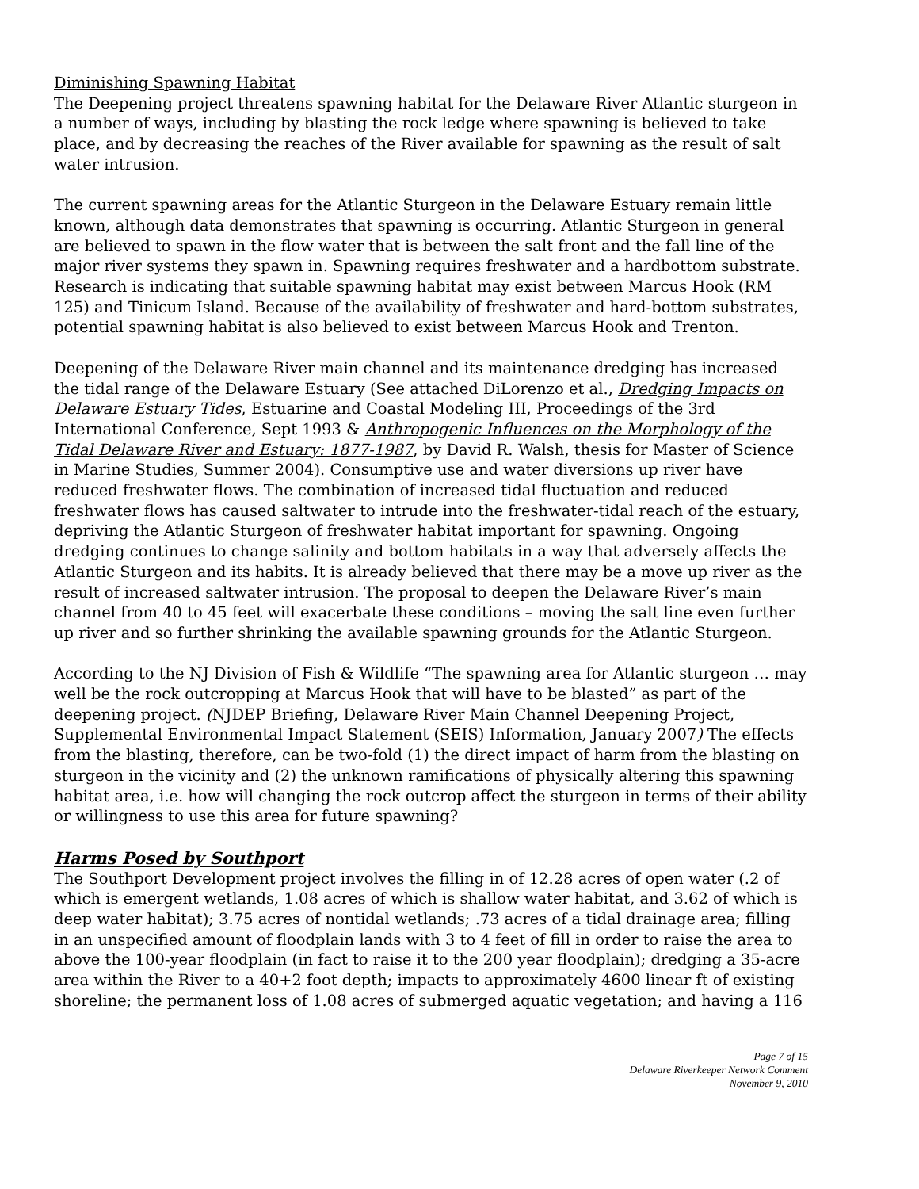Diminishing Spawning Habitat
The Deepening project threatens spawning habitat for the Delaware River Atlantic sturgeon in a number of ways, including by blasting the rock ledge where spawning is believed to take place, and by decreasing the reaches of the River available for spawning as the result of salt water intrusion.
The current spawning areas for the Atlantic Sturgeon in the Delaware Estuary remain little known, although data demonstrates that spawning is occurring. Atlantic Sturgeon in general are believed to spawn in the flow water that is between the salt front and the fall line of the major river systems they spawn in. Spawning requires freshwater and a hardbottom substrate. Research is indicating that suitable spawning habitat may exist between Marcus Hook (RM 125) and Tinicum Island. Because of the availability of freshwater and hard-bottom substrates, potential spawning habitat is also believed to exist between Marcus Hook and Trenton.
Deepening of the Delaware River main channel and its maintenance dredging has increased the tidal range of the Delaware Estuary (See attached DiLorenzo et al., Dredging Impacts on Delaware Estuary Tides, Estuarine and Coastal Modeling III, Proceedings of the 3rd International Conference, Sept 1993 & Anthropogenic Influences on the Morphology of the Tidal Delaware River and Estuary: 1877-1987, by David R. Walsh, thesis for Master of Science in Marine Studies, Summer 2004). Consumptive use and water diversions up river have reduced freshwater flows. The combination of increased tidal fluctuation and reduced freshwater flows has caused saltwater to intrude into the freshwater-tidal reach of the estuary, depriving the Atlantic Sturgeon of freshwater habitat important for spawning. Ongoing dredging continues to change salinity and bottom habitats in a way that adversely affects the Atlantic Sturgeon and its habits. It is already believed that there may be a move up river as the result of increased saltwater intrusion. The proposal to deepen the Delaware River’s main channel from 40 to 45 feet will exacerbate these conditions – moving the salt line even further up river and so further shrinking the available spawning grounds for the Atlantic Sturgeon.
According to the NJ Division of Fish & Wildlife “The spawning area for Atlantic sturgeon … may well be the rock outcropping at Marcus Hook that will have to be blasted” as part of the deepening project. (NJDEP Briefing, Delaware River Main Channel Deepening Project, Supplemental Environmental Impact Statement (SEIS) Information, January 2007) The effects from the blasting, therefore, can be two-fold (1) the direct impact of harm from the blasting on sturgeon in the vicinity and (2) the unknown ramifications of physically altering this spawning habitat area, i.e. how will changing the rock outcrop affect the sturgeon in terms of their ability or willingness to use this area for future spawning?
Harms Posed by Southport
The Southport Development project involves the filling in of 12.28 acres of open water (.2 of which is emergent wetlands, 1.08 acres of which is shallow water habitat, and 3.62 of which is deep water habitat); 3.75 acres of nontidal wetlands; .73 acres of a tidal drainage area; filling in an unspecified amount of floodplain lands with 3 to 4 feet of fill in order to raise the area to above the 100-year floodplain (in fact to raise it to the 200 year floodplain); dredging a 35-acre area within the River to a 40+2 foot depth; impacts to approximately 4600 linear ft of existing shoreline; the permanent loss of 1.08 acres of submerged aquatic vegetation; and having a 116
Page 7 of 15
Delaware Riverkeeper Network Comment
November 9, 2010